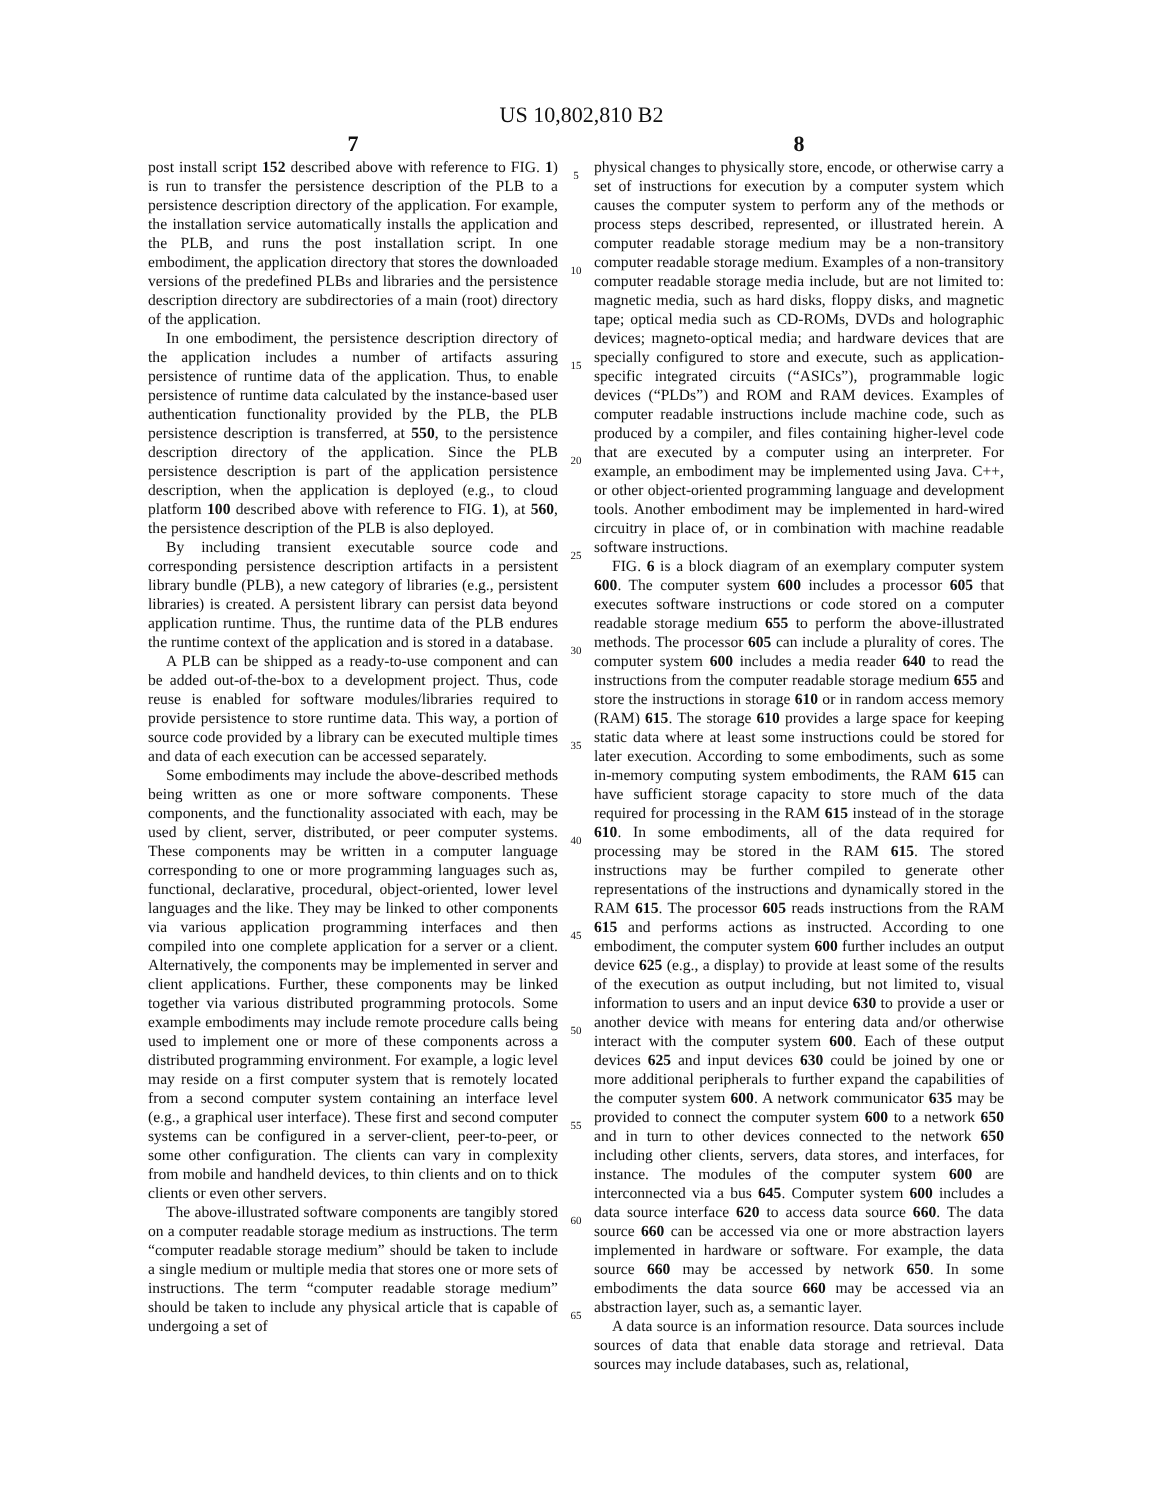US 10,802,810 B2
7
post install script 152 described above with reference to FIG. 1) is run to transfer the persistence description of the PLB to a persistence description directory of the application. For example, the installation service automatically installs the application and the PLB, and runs the post installation script. In one embodiment, the application directory that stores the downloaded versions of the predefined PLBs and libraries and the persistence description directory are subdirectories of a main (root) directory of the application.
In one embodiment, the persistence description directory of the application includes a number of artifacts assuring persistence of runtime data of the application. Thus, to enable persistence of runtime data calculated by the instance-based user authentication functionality provided by the PLB, the PLB persistence description is transferred, at 550, to the persistence description directory of the application. Since the PLB persistence description is part of the application persistence description, when the application is deployed (e.g., to cloud platform 100 described above with reference to FIG. 1), at 560, the persistence description of the PLB is also deployed.
By including transient executable source code and corresponding persistence description artifacts in a persistent library bundle (PLB), a new category of libraries (e.g., persistent libraries) is created. A persistent library can persist data beyond application runtime. Thus, the runtime data of the PLB endures the runtime context of the application and is stored in a database.
A PLB can be shipped as a ready-to-use component and can be added out-of-the-box to a development project. Thus, code reuse is enabled for software modules/libraries required to provide persistence to store runtime data. This way, a portion of source code provided by a library can be executed multiple times and data of each execution can be accessed separately.
Some embodiments may include the above-described methods being written as one or more software components. These components, and the functionality associated with each, may be used by client, server, distributed, or peer computer systems. These components may be written in a computer language corresponding to one or more programming languages such as, functional, declarative, procedural, object-oriented, lower level languages and the like. They may be linked to other components via various application programming interfaces and then compiled into one complete application for a server or a client. Alternatively, the components may be implemented in server and client applications. Further, these components may be linked together via various distributed programming protocols. Some example embodiments may include remote procedure calls being used to implement one or more of these components across a distributed programming environment. For example, a logic level may reside on a first computer system that is remotely located from a second computer system containing an interface level (e.g., a graphical user interface). These first and second computer systems can be configured in a server-client, peer-to-peer, or some other configuration. The clients can vary in complexity from mobile and handheld devices, to thin clients and on to thick clients or even other servers.
The above-illustrated software components are tangibly stored on a computer readable storage medium as instructions. The term “computer readable storage medium” should be taken to include a single medium or multiple media that stores one or more sets of instructions. The term “computer readable storage medium” should be taken to include any physical article that is capable of undergoing a set of
5
10
15
20
25
30
35
40
45
50
55
60
65
8
physical changes to physically store, encode, or otherwise carry a set of instructions for execution by a computer system which causes the computer system to perform any of the methods or process steps described, represented, or illustrated herein. A computer readable storage medium may be a non-transitory computer readable storage medium. Examples of a non-transitory computer readable storage media include, but are not limited to: magnetic media, such as hard disks, floppy disks, and magnetic tape; optical media such as CD-ROMs, DVDs and holographic devices; magneto-optical media; and hardware devices that are specially configured to store and execute, such as application-specific integrated circuits (“ASICs”), programmable logic devices (“PLDs”) and ROM and RAM devices. Examples of computer readable instructions include machine code, such as produced by a compiler, and files containing higher-level code that are executed by a computer using an interpreter. For example, an embodiment may be implemented using Java. C++, or other object-oriented programming language and development tools. Another embodiment may be implemented in hard-wired circuitry in place of, or in combination with machine readable software instructions.
FIG. 6 is a block diagram of an exemplary computer system 600. The computer system 600 includes a processor 605 that executes software instructions or code stored on a computer readable storage medium 655 to perform the above-illustrated methods. The processor 605 can include a plurality of cores. The computer system 600 includes a media reader 640 to read the instructions from the computer readable storage medium 655 and store the instructions in storage 610 or in random access memory (RAM) 615. The storage 610 provides a large space for keeping static data where at least some instructions could be stored for later execution. According to some embodiments, such as some in-memory computing system embodiments, the RAM 615 can have sufficient storage capacity to store much of the data required for processing in the RAM 615 instead of in the storage 610. In some embodiments, all of the data required for processing may be stored in the RAM 615. The stored instructions may be further compiled to generate other representations of the instructions and dynamically stored in the RAM 615. The processor 605 reads instructions from the RAM 615 and performs actions as instructed. According to one embodiment, the computer system 600 further includes an output device 625 (e.g., a display) to provide at least some of the results of the execution as output including, but not limited to, visual information to users and an input device 630 to provide a user or another device with means for entering data and/or otherwise interact with the computer system 600. Each of these output devices 625 and input devices 630 could be joined by one or more additional peripherals to further expand the capabilities of the computer system 600. A network communicator 635 may be provided to connect the computer system 600 to a network 650 and in turn to other devices connected to the network 650 including other clients, servers, data stores, and interfaces, for instance. The modules of the computer system 600 are interconnected via a bus 645. Computer system 600 includes a data source interface 620 to access data source 660. The data source 660 can be accessed via one or more abstraction layers implemented in hardware or software. For example, the data source 660 may be accessed by network 650. In some embodiments the data source 660 may be accessed via an abstraction layer, such as, a semantic layer.
A data source is an information resource. Data sources include sources of data that enable data storage and retrieval. Data sources may include databases, such as, relational,